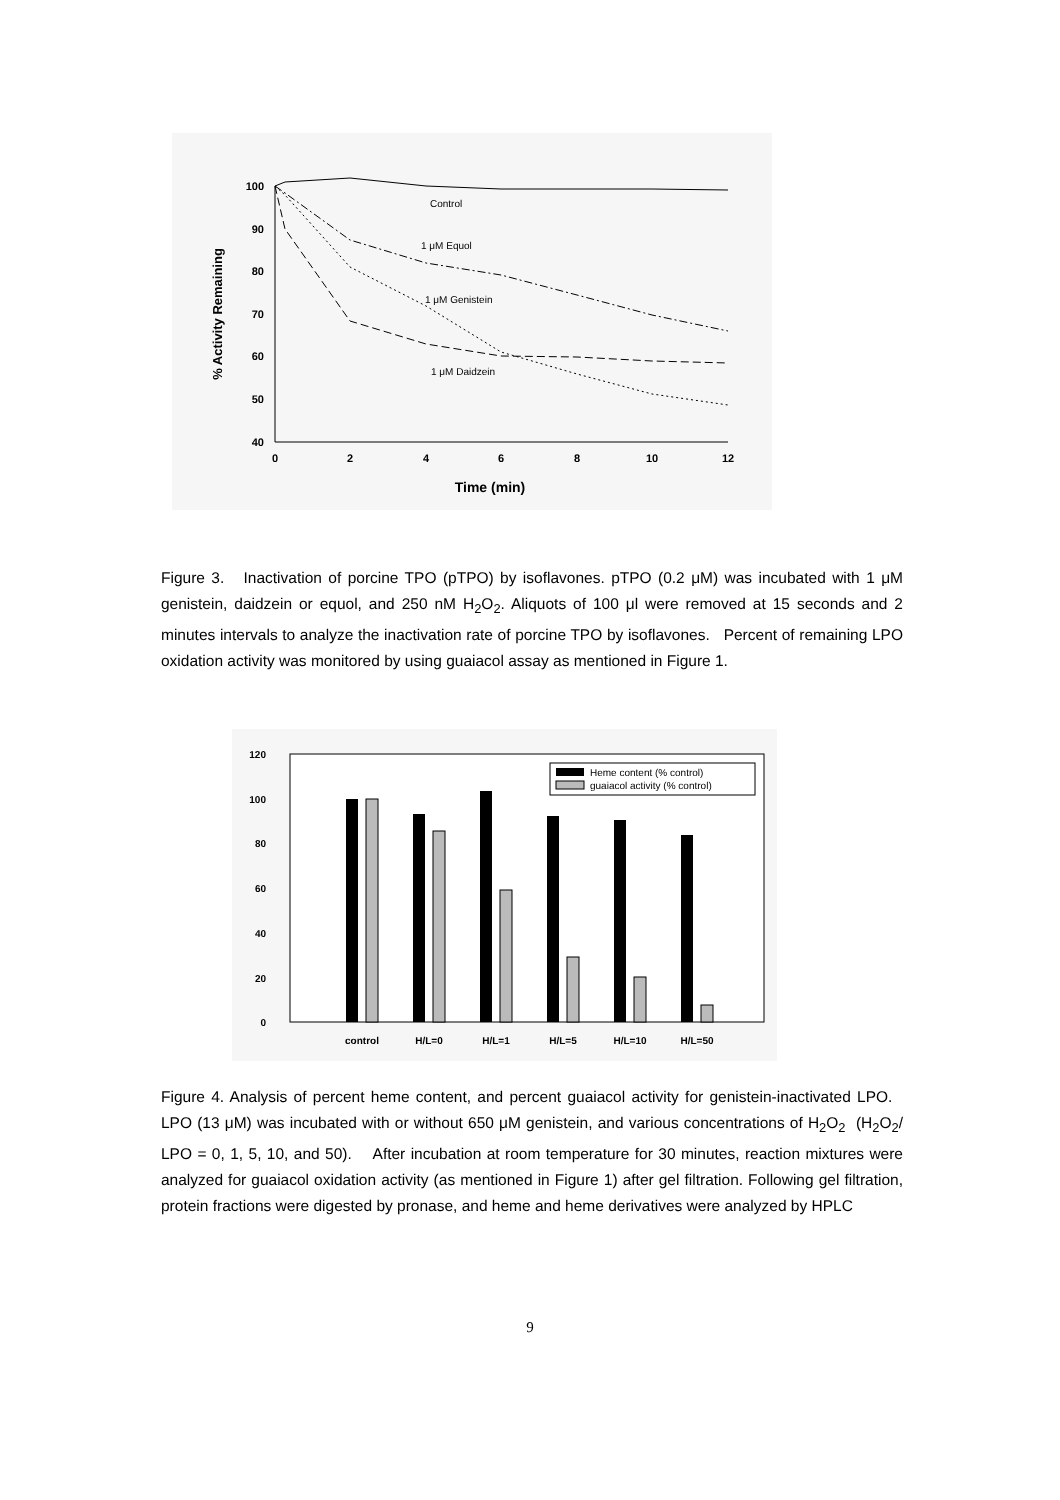100
90
80
70
60
50
40
0
2
4
6
8
10
12
Time (min)
% Activity Remaining
Control
1 μM Equol
1 μM Genistein
1 μM Daidzein
Figure 3. Inactivation of porcine TPO (pTPO) by isoflavones. pTPO (0.2 μM) was incubated with 1 μM genistein, daidzein or equol, and 250 nM H<sub>2</sub>O<sub>2</sub>. Aliquots of 100 μl were removed at 15 seconds and 2 minutes intervals to analyze the inactivation rate of porcine TPO by isoflavones. Percent of remaining LPO oxidation activity was monitored by using guaiacol assay as mentioned in Figure 1.
120
100
80
60
40
20
0
control
H/L=0
H/L=1
H/L=5
H/L=10
H/L=50
Heme content (% control)
guaiacol activity (% control)
Figure 4. Analysis of percent heme content, and percent guaiacol activity for genistein-inactivated LPO. LPO (13 μM) was incubated with or without 650 μM genistein, and various concentrations of H<sub>2</sub>O<sub>2</sub> (H<sub>2</sub>O<sub>2</sub>/ LPO = 0, 1, 5, 10, and 50). After incubation at room temperature for 30 minutes, reaction mixtures were analyzed for guaiacol oxidation activity (as mentioned in Figure 1) after gel filtration. Following gel filtration, protein fractions were digested by pronase, and heme and heme derivatives were analyzed by HPLC
9